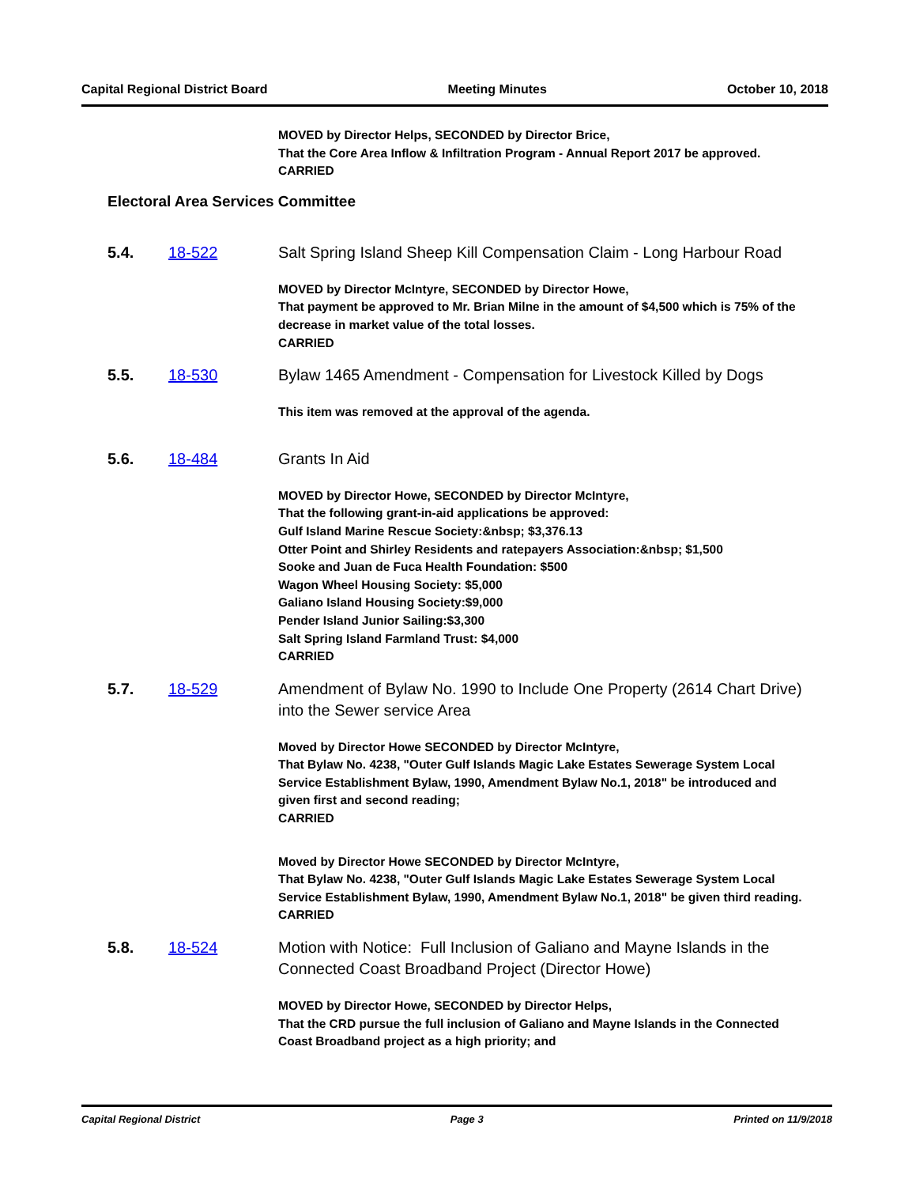Capital Regional District Board Meeting Minutes October 10, 2018
MOVED by Director Helps, SECONDED by Director Brice,
That the Core Area Inflow & Infiltration Program - Annual Report 2017 be approved.
CARRIED
Electoral Area Services Committee
5.4. 18-522 Salt Spring Island Sheep Kill Compensation Claim - Long Harbour Road
MOVED by Director McIntyre, SECONDED by Director Howe,
That payment be approved to Mr. Brian Milne in the amount of $4,500 which is 75% of the decrease in market value of the total losses.
CARRIED
5.5. 18-530 Bylaw 1465 Amendment - Compensation for Livestock Killed by Dogs
This item was removed at the approval of the agenda.
5.6. 18-484 Grants In Aid
MOVED by Director Howe, SECONDED by Director McIntyre,
That the following grant-in-aid applications be approved:
Gulf Island Marine Rescue Society:&nbsp; $3,376.13
Otter Point and Shirley Residents and ratepayers Association:&nbsp; $1,500
Sooke and Juan de Fuca Health Foundation: $500
Wagon Wheel Housing Society: $5,000
Galiano Island Housing Society:$9,000
Pender Island Junior Sailing:$3,300
Salt Spring Island Farmland Trust: $4,000
CARRIED
5.7. 18-529 Amendment of Bylaw No. 1990 to Include One Property (2614 Chart Drive) into the Sewer service Area
Moved by Director Howe SECONDED by Director McIntyre,
That Bylaw No. 4238, "Outer Gulf Islands Magic Lake Estates Sewerage System Local Service Establishment Bylaw, 1990, Amendment Bylaw No.1, 2018" be introduced and given first and second reading;
CARRIED
Moved by Director Howe SECONDED by Director McIntyre,
That Bylaw No. 4238, "Outer Gulf Islands Magic Lake Estates Sewerage System Local Service Establishment Bylaw, 1990, Amendment Bylaw No.1, 2018" be given third reading.
CARRIED
5.8. 18-524 Motion with Notice: Full Inclusion of Galiano and Mayne Islands in the Connected Coast Broadband Project (Director Howe)
MOVED by Director Howe, SECONDED by Director Helps,
That the CRD pursue the full inclusion of Galiano and Mayne Islands in the Connected Coast Broadband project as a high priority; and
Capital Regional District Page 3 Printed on 11/9/2018